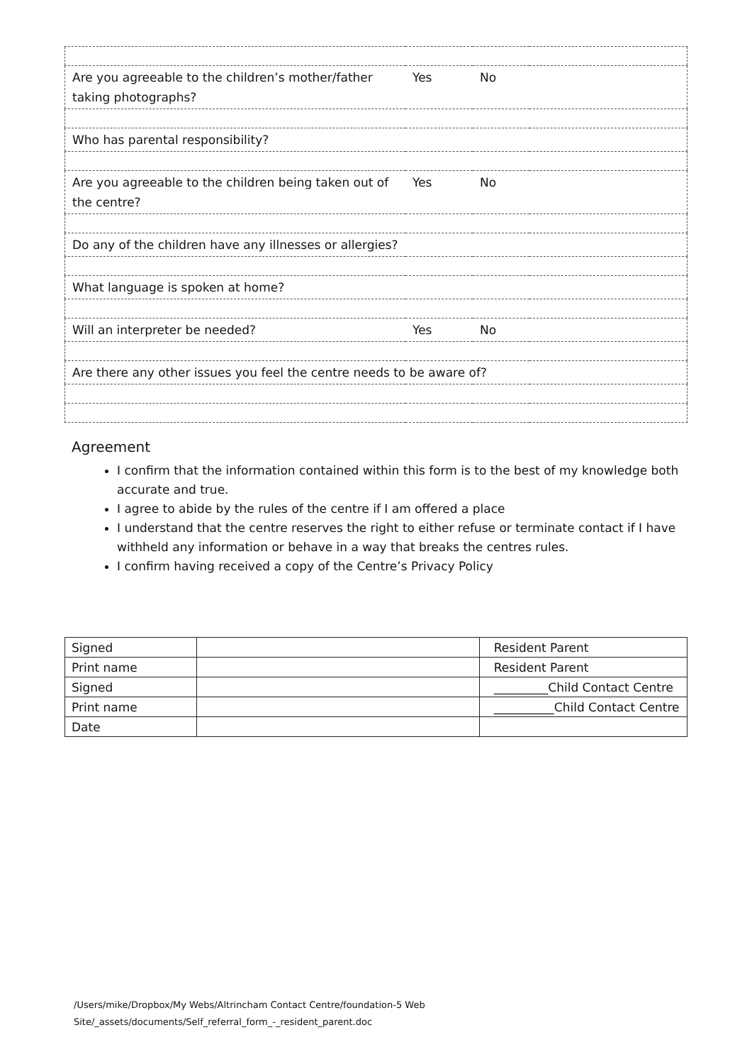| Are you agreeable to the children’s mother/father taking photographs? | Yes | No | |
| Who has parental responsibility? | | | |
| Are you agreeable to the children being taken out of the centre? | Yes | No | |
| Do any of the children have any illnesses or allergies? | | | |
| What language is spoken at home? | | | |
| Will an interpreter be needed? | Yes | No | |
| Are there any other issues you feel the centre needs to be aware of? | | | |
Agreement
I confirm that the information contained within this form is to the best of my knowledge both accurate and true.
I agree to abide by the rules of the centre if I am offered a place
I understand that the centre reserves the right to either refuse or terminate contact if I have withheld any information or behave in a way that breaks the centres rules.
I confirm having received a copy of the Centre’s Privacy Policy
| Signed | | Resident Parent |
| Print name | | Resident Parent |
| Signed | | _________Child Contact Centre |
| Print name | | __________Child Contact Centre |
| Date | | |
/Users/mike/Dropbox/My Webs/Altrincham Contact Centre/foundation-5 Web
Site/_assets/documents/Self_referral_form_-_resident_parent.doc